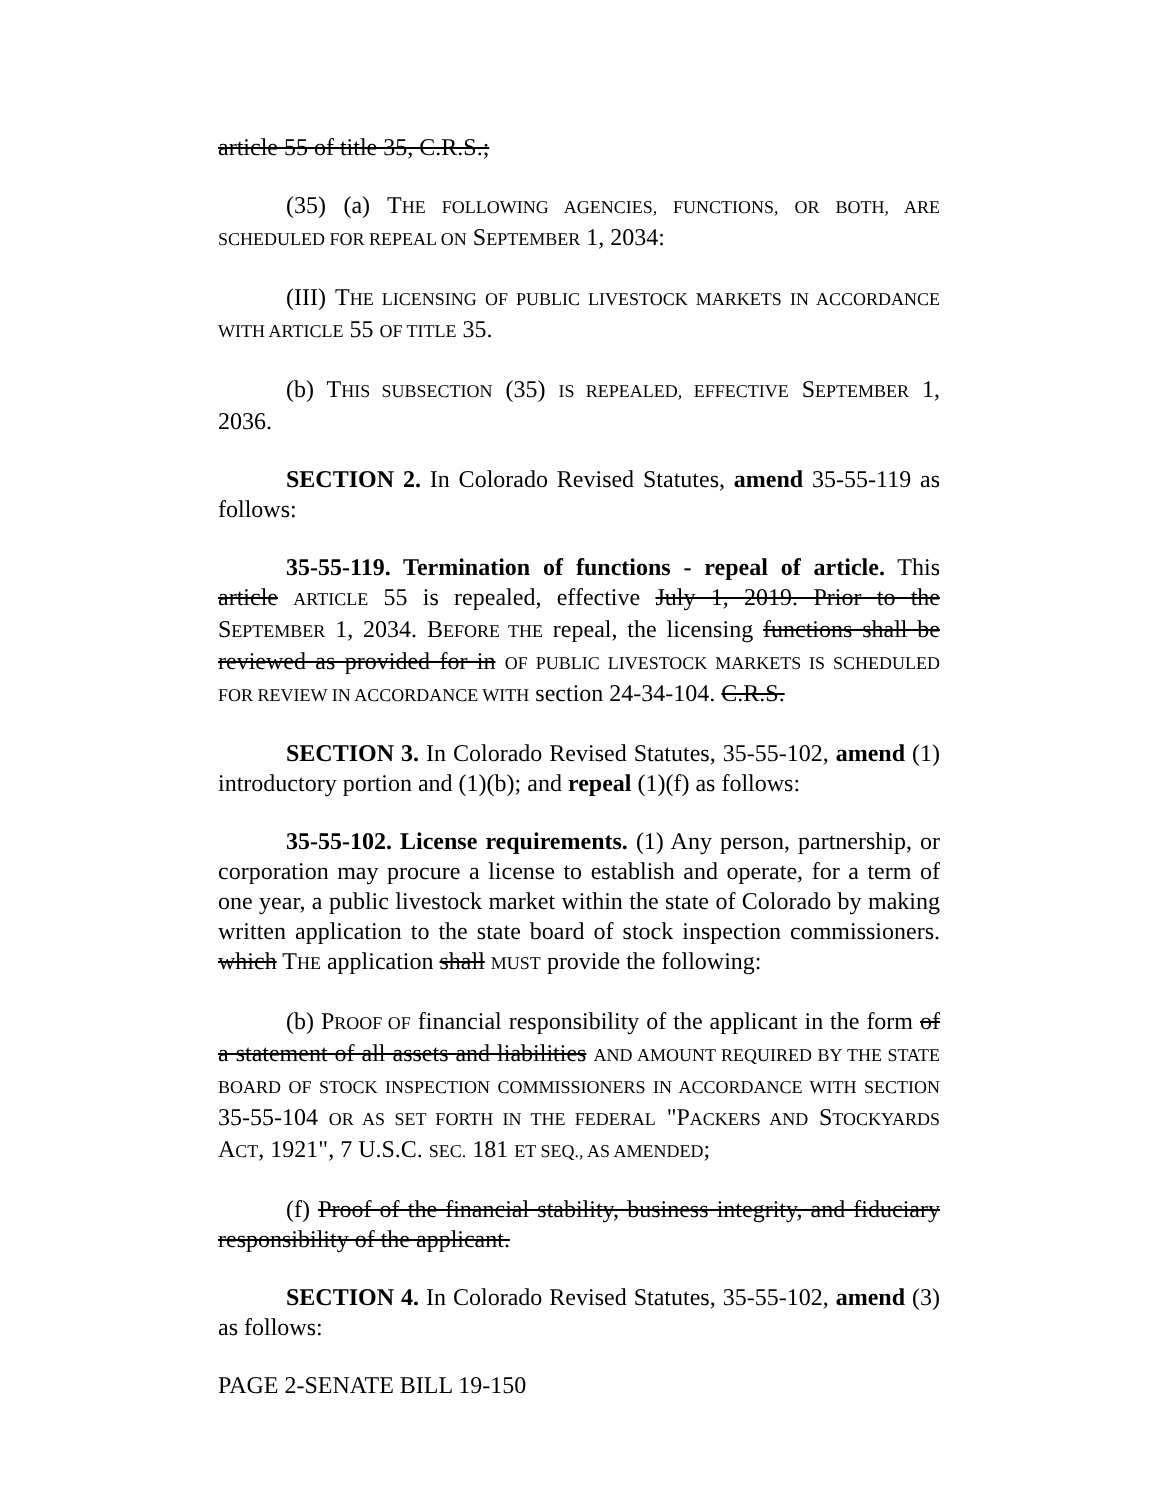article 55 of title 35, C.R.S.;
(35) (a) THE FOLLOWING AGENCIES, FUNCTIONS, OR BOTH, ARE SCHEDULED FOR REPEAL ON SEPTEMBER 1, 2034:
(III) THE LICENSING OF PUBLIC LIVESTOCK MARKETS IN ACCORDANCE WITH ARTICLE 55 OF TITLE 35.
(b) THIS SUBSECTION (35) IS REPEALED, EFFECTIVE SEPTEMBER 1, 2036.
SECTION 2. In Colorado Revised Statutes, amend 35-55-119 as follows:
35-55-119. Termination of functions - repeal of article. This article ARTICLE 55 is repealed, effective July 1, 2019. Prior to the SEPTEMBER 1, 2034. BEFORE THE repeal, the licensing functions shall be reviewed as provided for in OF PUBLIC LIVESTOCK MARKETS IS SCHEDULED FOR REVIEW IN ACCORDANCE WITH section 24-34-104. C.R.S.
SECTION 3. In Colorado Revised Statutes, 35-55-102, amend (1) introductory portion and (1)(b); and repeal (1)(f) as follows:
35-55-102. License requirements. (1) Any person, partnership, or corporation may procure a license to establish and operate, for a term of one year, a public livestock market within the state of Colorado by making written application to the state board of stock inspection commissioners. which THE application shall MUST provide the following:
(b) PROOF OF financial responsibility of the applicant in the form of a statement of all assets and liabilities AND AMOUNT REQUIRED BY THE STATE BOARD OF STOCK INSPECTION COMMISSIONERS IN ACCORDANCE WITH SECTION 35-55-104 OR AS SET FORTH IN THE FEDERAL "PACKERS AND STOCKYARDS ACT, 1921", 7 U.S.C. SEC. 181 ET SEQ., AS AMENDED;
(f) Proof of the financial stability, business integrity, and fiduciary responsibility of the applicant.
SECTION 4. In Colorado Revised Statutes, 35-55-102, amend (3) as follows:
PAGE 2-SENATE BILL 19-150